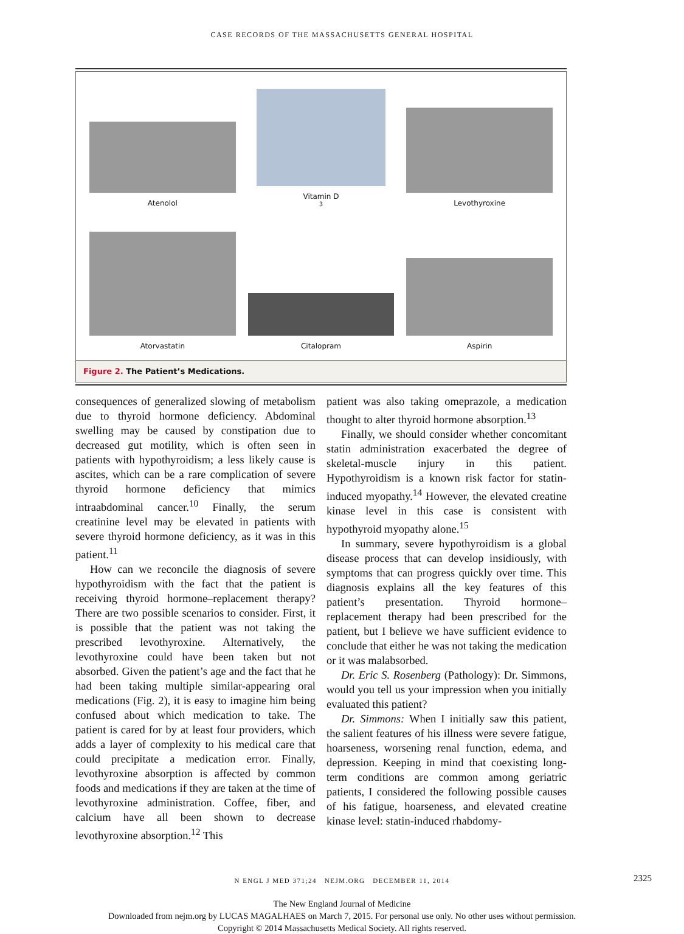CASE RECORDS OF THE MASSACHUSETTS GENERAL HOSPITAL
Atenolol
Vitamin D<sub>3</sub>
Levothyroxine
Atorvastatin
Citalopram
Aspirin
Figure 2. The Patient’s Medications.
consequences of generalized slowing of metabolism due to thyroid hormone deficiency. Abdominal swelling may be caused by constipation due to decreased gut motility, which is often seen in patients with hypothyroidism; a less likely cause is ascites, which can be a rare complication of severe thyroid hormone deficiency that mimics intraabdominal cancer.<sup>10</sup> Finally, the serum creatinine level may be elevated in patients with severe thyroid hormone deficiency, as it was in this patient.<sup>11</sup>
How can we reconcile the diagnosis of severe hypothyroidism with the fact that the patient is receiving thyroid hormone–replacement therapy? There are two possible scenarios to consider. First, it is possible that the patient was not taking the prescribed levothyroxine. Alternatively, the levothyroxine could have been taken but not absorbed. Given the patient’s age and the fact that he had been taking multiple similar-appearing oral medications (Fig. 2), it is easy to imagine him being confused about which medication to take. The patient is cared for by at least four providers, which adds a layer of complexity to his medical care that could precipitate a medication error. Finally, levothyroxine absorption is affected by common foods and medications if they are taken at the time of levothyroxine administration. Coffee, fiber, and calcium have all been shown to decrease levothyroxine absorption.<sup>12</sup> This
patient was also taking omeprazole, a medication thought to alter thyroid hormone absorption.<sup>13</sup>
Finally, we should consider whether concomitant statin administration exacerbated the degree of skeletal-muscle injury in this patient. Hypothyroidism is a known risk factor for statin-induced myopathy.<sup>14</sup> However, the elevated creatine kinase level in this case is consistent with hypothyroid myopathy alone.<sup>15</sup>
In summary, severe hypothyroidism is a global disease process that can develop insidiously, with symptoms that can progress quickly over time. This diagnosis explains all the key features of this patient’s presentation. Thyroid hormone–replacement therapy had been prescribed for the patient, but I believe we have sufficient evidence to conclude that either he was not taking the medication or it was malabsorbed.
Dr. Eric S. Rosenberg (Pathology): Dr. Simmons, would you tell us your impression when you initially evaluated this patient?
Dr. Simmons: When I initially saw this patient, the salient features of his illness were severe fatigue, hoarseness, worsening renal function, edema, and depression. Keeping in mind that coexisting long-term conditions are common among geriatric patients, I considered the following possible causes of his fatigue, hoarseness, and elevated creatine kinase level: statin-induced rhabdomy-
N ENGL J MED 371;24 NEJM.ORG DECEMBER 11, 2014 2325
The New England Journal of Medicine
Downloaded from nejm.org by LUCAS MAGALHAES on March 7, 2015. For personal use only. No other uses without permission.
Copyright © 2014 Massachusetts Medical Society. All rights reserved.